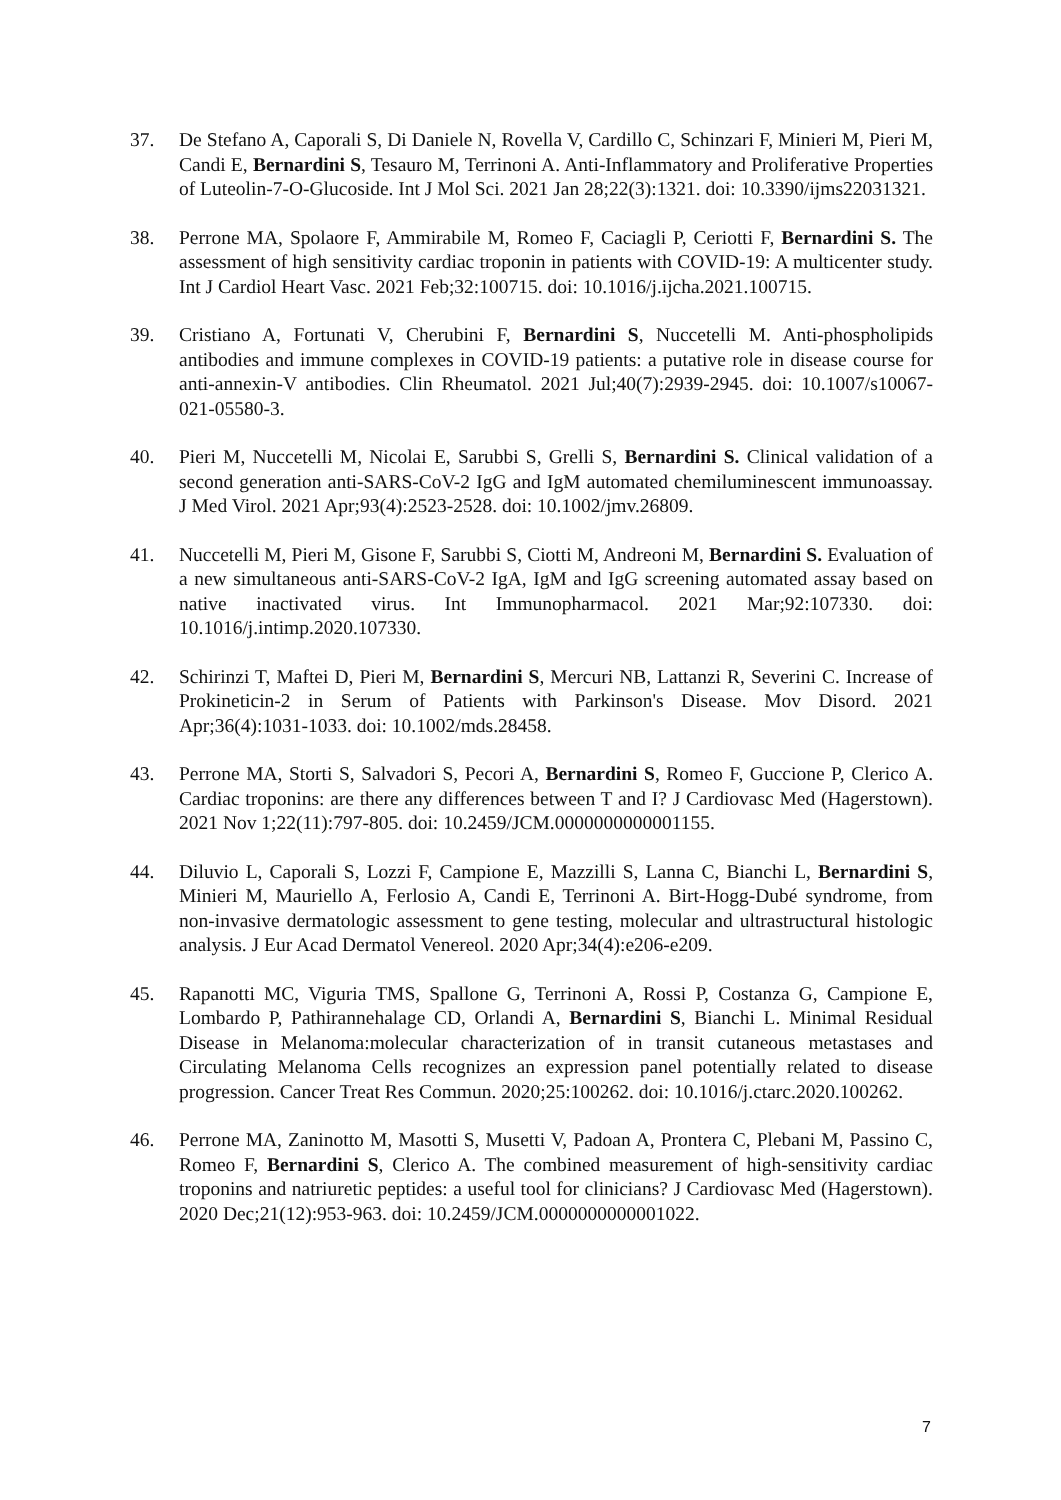37. De Stefano A, Caporali S, Di Daniele N, Rovella V, Cardillo C, Schinzari F, Minieri M, Pieri M, Candi E, Bernardini S, Tesauro M, Terrinoni A. Anti-Inflammatory and Proliferative Properties of Luteolin-7-O-Glucoside. Int J Mol Sci. 2021 Jan 28;22(3):1321. doi: 10.3390/ijms22031321.
38. Perrone MA, Spolaore F, Ammirabile M, Romeo F, Caciagli P, Ceriotti F, Bernardini S. The assessment of high sensitivity cardiac troponin in patients with COVID-19: A multicenter study. Int J Cardiol Heart Vasc. 2021 Feb;32:100715. doi: 10.1016/j.ijcha.2021.100715.
39. Cristiano A, Fortunati V, Cherubini F, Bernardini S, Nuccetelli M. Anti-phospholipids antibodies and immune complexes in COVID-19 patients: a putative role in disease course for anti-annexin-V antibodies. Clin Rheumatol. 2021 Jul;40(7):2939-2945. doi: 10.1007/s10067-021-05580-3.
40. Pieri M, Nuccetelli M, Nicolai E, Sarubbi S, Grelli S, Bernardini S. Clinical validation of a second generation anti-SARS-CoV-2 IgG and IgM automated chemiluminescent immunoassay. J Med Virol. 2021 Apr;93(4):2523-2528. doi: 10.1002/jmv.26809.
41. Nuccetelli M, Pieri M, Gisone F, Sarubbi S, Ciotti M, Andreoni M, Bernardini S. Evaluation of a new simultaneous anti-SARS-CoV-2 IgA, IgM and IgG screening automated assay based on native inactivated virus. Int Immunopharmacol. 2021 Mar;92:107330. doi: 10.1016/j.intimp.2020.107330.
42. Schirinzi T, Maftei D, Pieri M, Bernardini S, Mercuri NB, Lattanzi R, Severini C. Increase of Prokineticin-2 in Serum of Patients with Parkinson's Disease. Mov Disord. 2021 Apr;36(4):1031-1033. doi: 10.1002/mds.28458.
43. Perrone MA, Storti S, Salvadori S, Pecori A, Bernardini S, Romeo F, Guccione P, Clerico A. Cardiac troponins: are there any differences between T and I? J Cardiovasc Med (Hagerstown). 2021 Nov 1;22(11):797-805. doi: 10.2459/JCM.0000000000001155.
44. Diluvio L, Caporali S, Lozzi F, Campione E, Mazzilli S, Lanna C, Bianchi L, Bernardini S, Minieri M, Mauriello A, Ferlosio A, Candi E, Terrinoni A. Birt-Hogg-Dubé syndrome, from non-invasive dermatologic assessment to gene testing, molecular and ultrastructural histologic analysis. J Eur Acad Dermatol Venereol. 2020 Apr;34(4):e206-e209.
45. Rapanotti MC, Viguria TMS, Spallone G, Terrinoni A, Rossi P, Costanza G, Campione E, Lombardo P, Pathirannehalage CD, Orlandi A, Bernardini S, Bianchi L. Minimal Residual Disease in Melanoma:molecular characterization of in transit cutaneous metastases and Circulating Melanoma Cells recognizes an expression panel potentially related to disease progression. Cancer Treat Res Commun. 2020;25:100262. doi: 10.1016/j.ctarc.2020.100262.
46. Perrone MA, Zaninotto M, Masotti S, Musetti V, Padoan A, Prontera C, Plebani M, Passino C, Romeo F, Bernardini S, Clerico A. The combined measurement of high-sensitivity cardiac troponins and natriuretic peptides: a useful tool for clinicians? J Cardiovasc Med (Hagerstown). 2020 Dec;21(12):953-963. doi: 10.2459/JCM.0000000000001022.
7